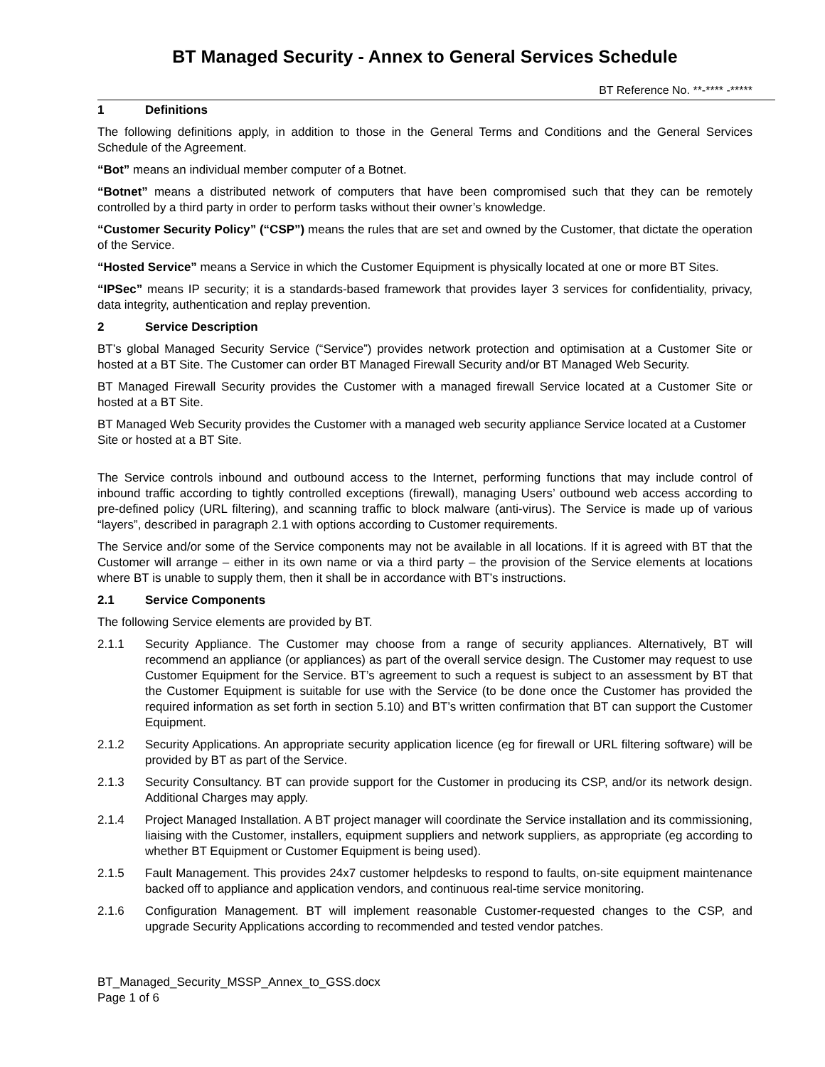BT Managed Security - Annex to General Services Schedule
BT Reference No. **-**** -*****
1 Definitions
The following definitions apply, in addition to those in the General Terms and Conditions and the General Services Schedule of the Agreement.
“Bot” means an individual member computer of a Botnet.
“Botnet” means a distributed network of computers that have been compromised such that they can be remotely controlled by a third party in order to perform tasks without their owner’s knowledge.
“Customer Security Policy” (“CSP”) means the rules that are set and owned by the Customer, that dictate the operation of the Service.
“Hosted Service” means a Service in which the Customer Equipment is physically located at one or more BT Sites.
“IPSec” means IP security; it is a standards-based framework that provides layer 3 services for confidentiality, privacy, data integrity, authentication and replay prevention.
2 Service Description
BT’s global Managed Security Service (“Service”) provides network protection and optimisation at a Customer Site or hosted at a BT Site. The Customer can order BT Managed Firewall Security and/or BT Managed Web Security.
BT Managed Firewall Security provides the Customer with a managed firewall Service located at a Customer Site or hosted at a BT Site.
BT Managed Web Security provides the Customer with a managed web security appliance Service located at a Customer Site or hosted at a BT Site.
The Service controls inbound and outbound access to the Internet, performing functions that may include control of inbound traffic according to tightly controlled exceptions (firewall), managing Users’ outbound web access according to pre-defined policy (URL filtering), and scanning traffic to block malware (anti-virus). The Service is made up of various “layers”, described in paragraph 2.1 with options according to Customer requirements.
The Service and/or some of the Service components may not be available in all locations. If it is agreed with BT that the Customer will arrange – either in its own name or via a third party – the provision of the Service elements at locations where BT is unable to supply them, then it shall be in accordance with BT’s instructions.
2.1 Service Components
The following Service elements are provided by BT.
2.1.1 Security Appliance. The Customer may choose from a range of security appliances. Alternatively, BT will recommend an appliance (or appliances) as part of the overall service design. The Customer may request to use Customer Equipment for the Service. BT’s agreement to such a request is subject to an assessment by BT that the Customer Equipment is suitable for use with the Service (to be done once the Customer has provided the required information as set forth in section 5.10) and BT’s written confirmation that BT can support the Customer Equipment.
2.1.2 Security Applications. An appropriate security application licence (eg for firewall or URL filtering software) will be provided by BT as part of the Service.
2.1.3 Security Consultancy. BT can provide support for the Customer in producing its CSP, and/or its network design. Additional Charges may apply.
2.1.4 Project Managed Installation. A BT project manager will coordinate the Service installation and its commissioning, liaising with the Customer, installers, equipment suppliers and network suppliers, as appropriate (eg according to whether BT Equipment or Customer Equipment is being used).
2.1.5 Fault Management. This provides 24x7 customer helpdesks to respond to faults, on-site equipment maintenance backed off to appliance and application vendors, and continuous real-time service monitoring.
2.1.6 Configuration Management. BT will implement reasonable Customer-requested changes to the CSP, and upgrade Security Applications according to recommended and tested vendor patches.
BT_Managed_Security_MSSP_Annex_to_GSS.docx
Page 1 of 6